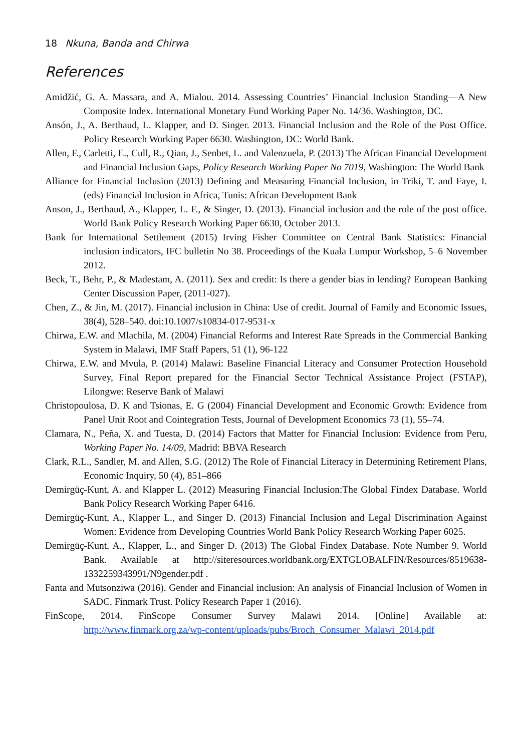18 Nkuna, Banda and Chirwa
References
Amidžić, G. A. Massara, and A. Mialou. 2014. Assessing Countries’ Financial Inclusion Standing—A New Composite Index. International Monetary Fund Working Paper No. 14/36. Washington, DC.
Ansón, J., A. Berthaud, L. Klapper, and D. Singer. 2013. Financial Inclusion and the Role of the Post Office. Policy Research Working Paper 6630. Washington, DC: World Bank.
Allen, F., Carletti, E., Cull, R., Qian, J., Senbet, L. and Valenzuela, P. (2013) The African Financial Development and Financial Inclusion Gaps, Policy Research Working Paper No 7019, Washington: The World Bank
Alliance for Financial Inclusion (2013) Defining and Measuring Financial Inclusion, in Triki, T. and Faye, I. (eds) Financial Inclusion in Africa, Tunis: African Development Bank
Anson, J., Berthaud, A., Klapper, L. F., & Singer, D. (2013). Financial inclusion and the role of the post office. World Bank Policy Research Working Paper 6630, October 2013.
Bank for International Settlement (2015) Irving Fisher Committee on Central Bank Statistics: Financial inclusion indicators, IFC bulletin No 38. Proceedings of the Kuala Lumpur Workshop, 5–6 November 2012.
Beck, T., Behr, P., & Madestam, A. (2011). Sex and credit: Is there a gender bias in lending? European Banking Center Discussion Paper, (2011-027).
Chen, Z., & Jin, M. (2017). Financial inclusion in China: Use of credit. Journal of Family and Economic Issues, 38(4), 528–540. doi:10.1007/s10834-017-9531-x
Chirwa, E.W. and Mlachila, M. (2004) Financial Reforms and Interest Rate Spreads in the Commercial Banking System in Malawi, IMF Staff Papers, 51 (1), 96-122
Chirwa, E.W. and Mvula, P. (2014) Malawi: Baseline Financial Literacy and Consumer Protection Household Survey, Final Report prepared for the Financial Sector Technical Assistance Project (FSTAP), Lilongwe: Reserve Bank of Malawi
Christopoulosa, D. K and Tsionas, E. G (2004) Financial Development and Economic Growth: Evidence from Panel Unit Root and Cointegration Tests, Journal of Development Economics 73 (1), 55–74.
Clamara, N., Peña, X. and Tuesta, D. (2014) Factors that Matter for Financial Inclusion: Evidence from Peru, Working Paper No. 14/09, Madrid: BBVA Research
Clark, R.L., Sandler, M. and Allen, S.G. (2012) The Role of Financial Literacy in Determining Retirement Plans, Economic Inquiry, 50 (4), 851–866
Demirgüç-Kunt, A. and Klapper L. (2012) Measuring Financial Inclusion:The Global Findex Database. World Bank Policy Research Working Paper 6416.
Demirgüç-Kunt, A., Klapper L., and Singer D. (2013) Financial Inclusion and Legal Discrimination Against Women: Evidence from Developing Countries World Bank Policy Research Working Paper 6025.
Demirgüç-Kunt, A., Klapper, L., and Singer D. (2013) The Global Findex Database. Note Number 9. World Bank. Available at http://siteresources.worldbank.org/EXTGLOBALFIN/Resources/8519638-1332259343991/N9gender.pdf .
Fanta and Mutsonziwa (2016). Gender and Financial inclusion: An analysis of Financial Inclusion of Women in SADC. Finmark Trust. Policy Research Paper 1 (2016).
FinScope, 2014. FinScope Consumer Survey Malawi 2014. [Online] Available at: http://www.finmark.org.za/wp-content/uploads/pubs/Broch_Consumer_Malawi_2014.pdf